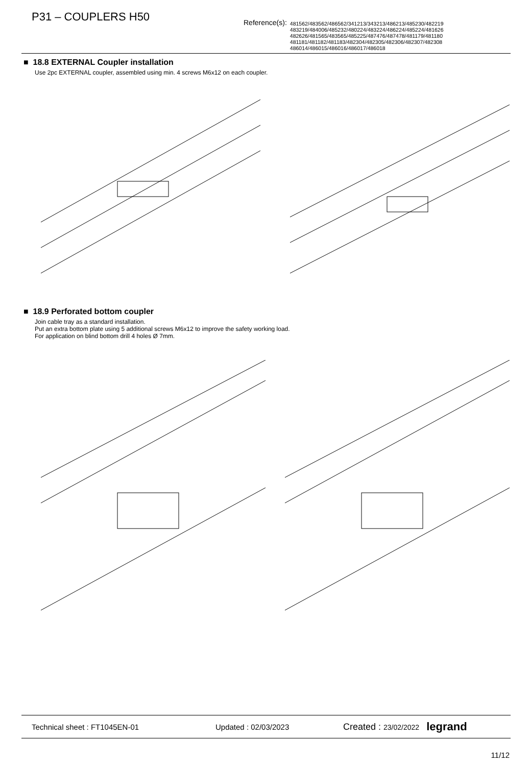P31 – COUPLERS H50
Reference(s):
481562/483562/486562/341213/343213/486213/485230/482219
483219/484006/485232/480224/483224/486224/485224/481626
482626/481565/483565/485225/487476/487478/481179/481180
481181/481182/481183/482304/482305/482306/482307/482308
486014/486015/486016/486017/486018
■ 18.8 EXTERNAL Coupler installation
Use 2pc EXTERNAL coupler, assembled using min. 4 screws M6x12 on each coupler.
■ 18.9 Perforated bottom coupler
Join cable tray as a standard installation.
Put an extra bottom plate using 5 additional screws M6x12 to improve the safety working load.
For application on blind bottom drill 4 holes Ø 7mm.
Technical sheet : FT1045EN-01 Updated : 02/03/2023 Created : 23/02/2022 legrand
11/12